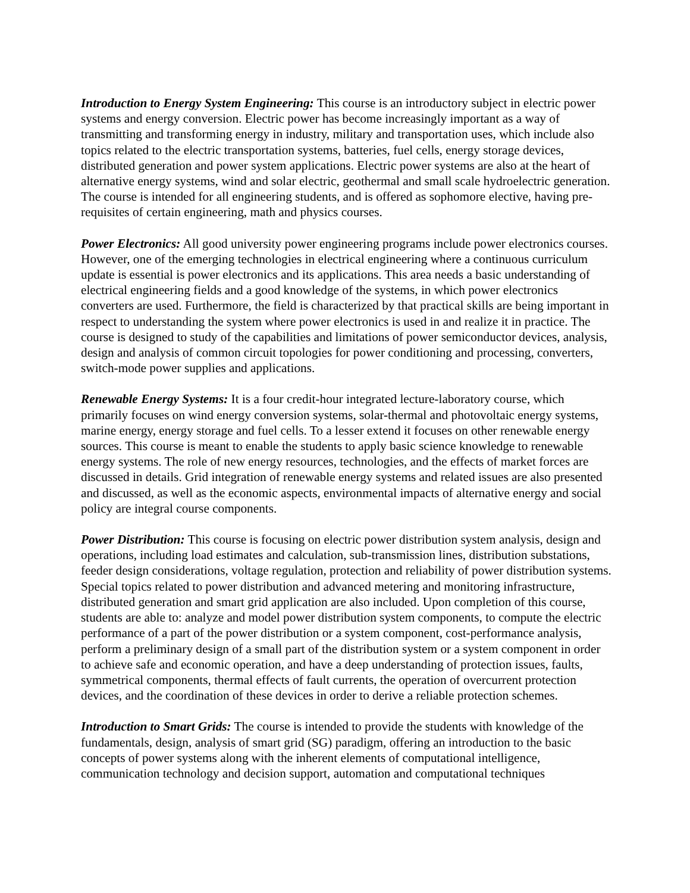Introduction to Energy System Engineering: This course is an introductory subject in electric power systems and energy conversion. Electric power has become increasingly important as a way of transmitting and transforming energy in industry, military and transportation uses, which include also topics related to the electric transportation systems, batteries, fuel cells, energy storage devices, distributed generation and power system applications. Electric power systems are also at the heart of alternative energy systems, wind and solar electric, geothermal and small scale hydroelectric generation. The course is intended for all engineering students, and is offered as sophomore elective, having pre-requisites of certain engineering, math and physics courses.
Power Electronics: All good university power engineering programs include power electronics courses. However, one of the emerging technologies in electrical engineering where a continuous curriculum update is essential is power electronics and its applications. This area needs a basic understanding of electrical engineering fields and a good knowledge of the systems, in which power electronics converters are used. Furthermore, the field is characterized by that practical skills are being important in respect to understanding the system where power electronics is used in and realize it in practice. The course is designed to study of the capabilities and limitations of power semiconductor devices, analysis, design and analysis of common circuit topologies for power conditioning and processing, converters, switch-mode power supplies and applications.
Renewable Energy Systems: It is a four credit-hour integrated lecture-laboratory course, which primarily focuses on wind energy conversion systems, solar-thermal and photovoltaic energy systems, marine energy, energy storage and fuel cells. To a lesser extend it focuses on other renewable energy sources. This course is meant to enable the students to apply basic science knowledge to renewable energy systems. The role of new energy resources, technologies, and the effects of market forces are discussed in details. Grid integration of renewable energy systems and related issues are also presented and discussed, as well as the economic aspects, environmental impacts of alternative energy and social policy are integral course components.
Power Distribution: This course is focusing on electric power distribution system analysis, design and operations, including load estimates and calculation, sub-transmission lines, distribution substations, feeder design considerations, voltage regulation, protection and reliability of power distribution systems. Special topics related to power distribution and advanced metering and monitoring infrastructure, distributed generation and smart grid application are also included. Upon completion of this course, students are able to: analyze and model power distribution system components, to compute the electric performance of a part of the power distribution or a system component, cost-performance analysis, perform a preliminary design of a small part of the distribution system or a system component in order to achieve safe and economic operation, and have a deep understanding of protection issues, faults, symmetrical components, thermal effects of fault currents, the operation of overcurrent protection devices, and the coordination of these devices in order to derive a reliable protection schemes.
Introduction to Smart Grids: The course is intended to provide the students with knowledge of the fundamentals, design, analysis of smart grid (SG) paradigm, offering an introduction to the basic concepts of power systems along with the inherent elements of computational intelligence, communication technology and decision support, automation and computational techniques